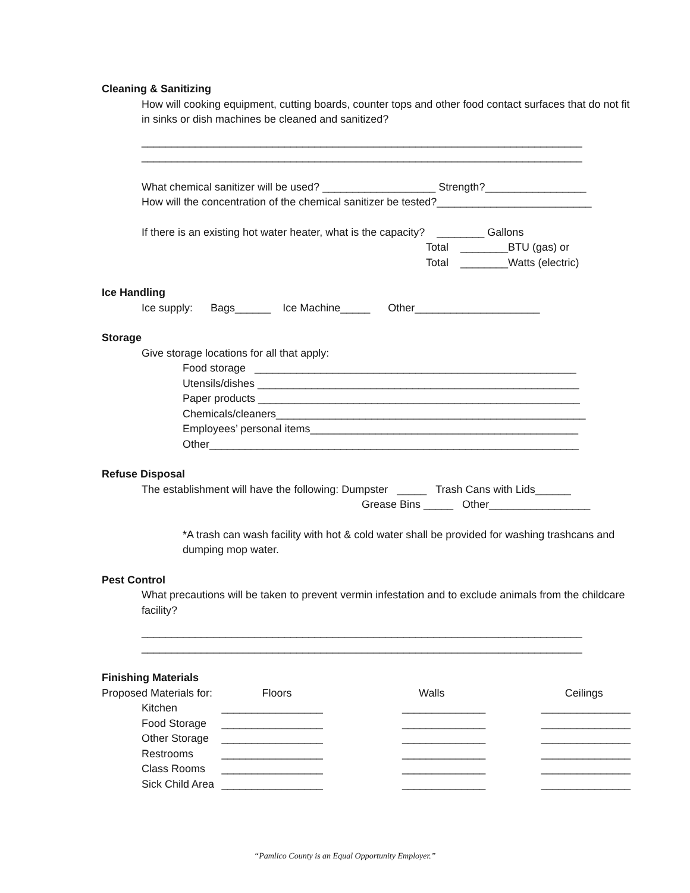Cleaning & Sanitizing
How will cooking equipment, cutting boards, counter tops and other food contact surfaces that do not fit in sinks or dish machines be cleaned and sanitized?
__________________________________________________________________________
__________________________________________________________________________
What chemical sanitizer will be used? ___________________ Strength?_________________
How will the concentration of the chemical sanitizer be tested?__________________________
If there is an existing hot water heater, what is the capacity? ________ Gallons
Total ________BTU (gas) or
Total ________Watts (electric)
Ice Handling
Ice supply: Bags______ Ice Machine_____ Other_____________________
Storage
Give storage locations for all that apply:
Food storage ______________________________________________________
Utensils/dishes ______________________________________________________
Paper products ______________________________________________________
Chemicals/cleaners____________________________________________________
Employees’ personal items_____________________________________________
Other______________________________________________________________
Refuse Disposal
The establishment will have the following: Dumpster _____ Trash Cans with Lids______
Grease Bins _____ Other_________________
*A trash can wash facility with hot & cold water shall be provided for washing trashcans and dumping mop water.
Pest Control
What precautions will be taken to prevent vermin infestation and to exclude animals from the childcare facility?
__________________________________________________________________________
__________________________________________________________________________
Finishing Materials
| Proposed Materials for: | Floors | Walls | Ceilings |
| Kitchen | _________________ | ______________ | _______________ |
| Food Storage | _________________ | ______________ | _______________ |
| Other Storage | _________________ | ______________ | _______________ |
| Restrooms | _________________ | ______________ | _______________ |
| Class Rooms | _________________ | ______________ | _______________ |
| Sick Child Area | _________________ | ______________ | _______________ |
“Pamlico County is an Equal Opportunity Employer.”